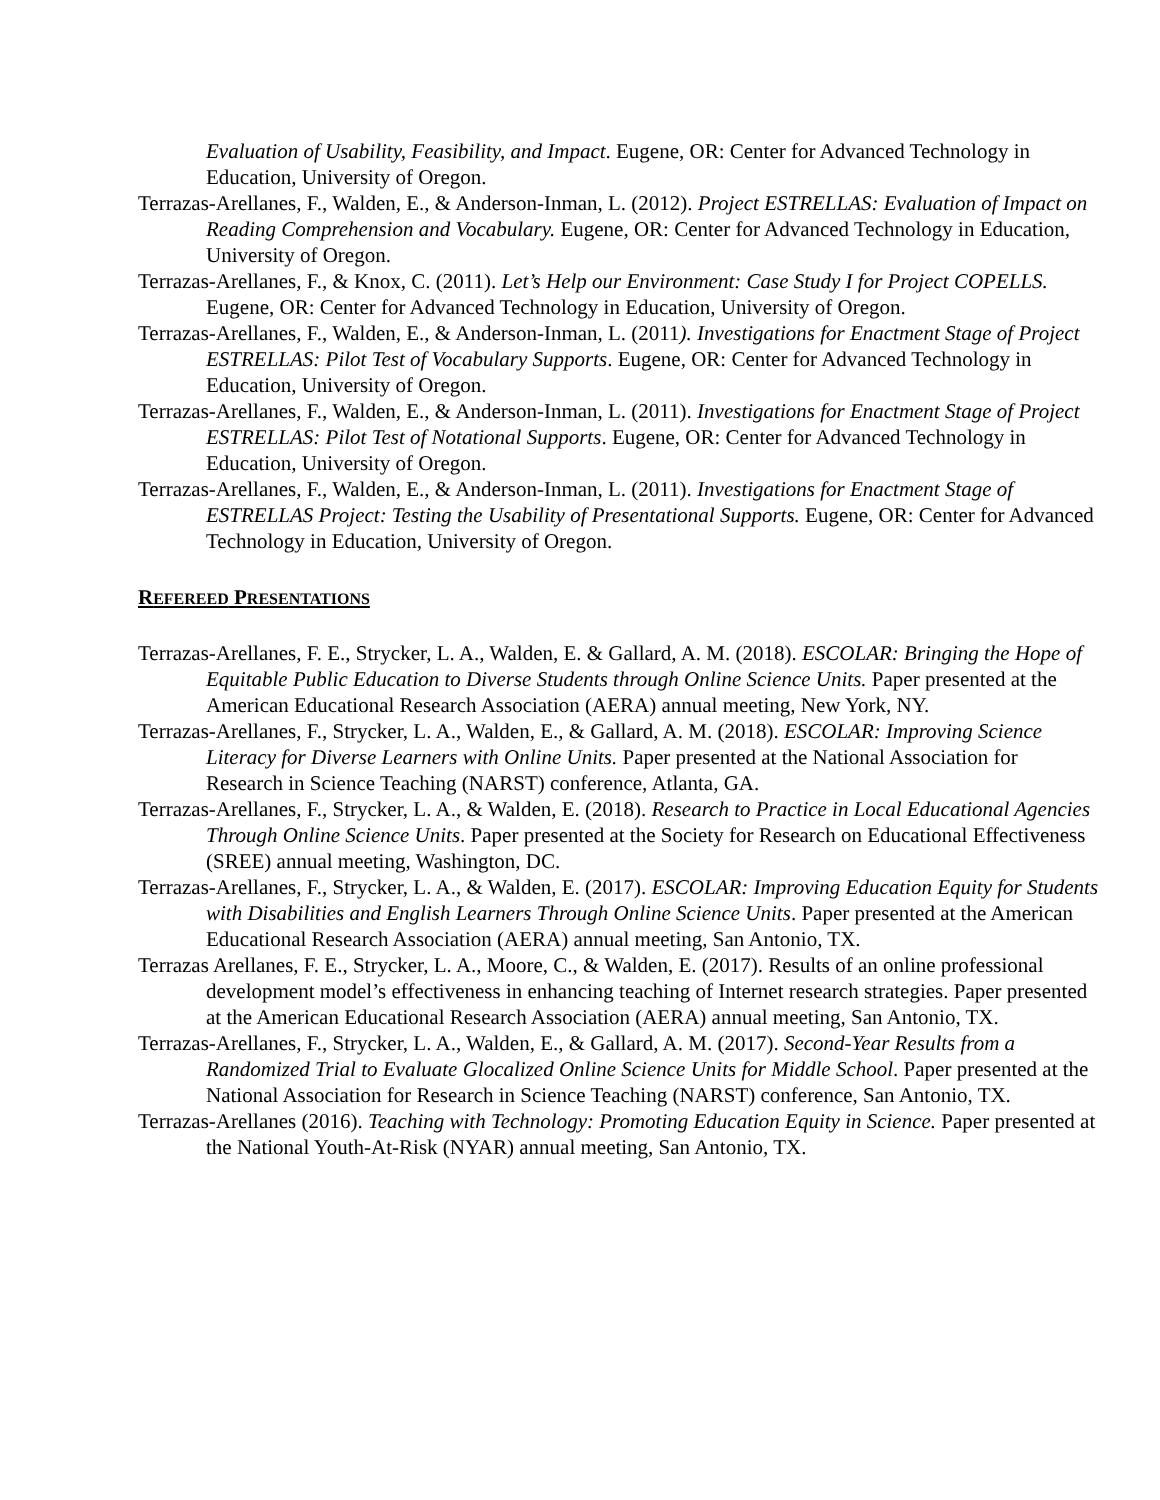Evaluation of Usability, Feasibility, and Impact. Eugene, OR: Center for Advanced Technology in Education, University of Oregon.
Terrazas-Arellanes, F., Walden, E., & Anderson-Inman, L. (2012). Project ESTRELLAS: Evaluation of Impact on Reading Comprehension and Vocabulary. Eugene, OR: Center for Advanced Technology in Education, University of Oregon.
Terrazas-Arellanes, F., & Knox, C. (2011). Let’s Help our Environment: Case Study I for Project COPELLS. Eugene, OR: Center for Advanced Technology in Education, University of Oregon.
Terrazas-Arellanes, F., Walden, E., & Anderson-Inman, L. (2011). Investigations for Enactment Stage of Project ESTRELLAS: Pilot Test of Vocabulary Supports. Eugene, OR: Center for Advanced Technology in Education, University of Oregon.
Terrazas-Arellanes, F., Walden, E., & Anderson-Inman, L. (2011). Investigations for Enactment Stage of Project ESTRELLAS: Pilot Test of Notational Supports. Eugene, OR: Center for Advanced Technology in Education, University of Oregon.
Terrazas-Arellanes, F., Walden, E., & Anderson-Inman, L. (2011). Investigations for Enactment Stage of ESTRELLAS Project: Testing the Usability of Presentational Supports. Eugene, OR: Center for Advanced Technology in Education, University of Oregon.
REFEREED PRESENTATIONS
Terrazas-Arellanes, F. E., Strycker, L. A., Walden, E. & Gallard, A. M. (2018). ESCOLAR: Bringing the Hope of Equitable Public Education to Diverse Students through Online Science Units. Paper presented at the American Educational Research Association (AERA) annual meeting, New York, NY.
Terrazas-Arellanes, F., Strycker, L. A., Walden, E., & Gallard, A. M. (2018). ESCOLAR: Improving Science Literacy for Diverse Learners with Online Units. Paper presented at the National Association for Research in Science Teaching (NARST) conference, Atlanta, GA.
Terrazas-Arellanes, F., Strycker, L. A., & Walden, E. (2018). Research to Practice in Local Educational Agencies Through Online Science Units. Paper presented at the Society for Research on Educational Effectiveness (SREE) annual meeting, Washington, DC.
Terrazas-Arellanes, F., Strycker, L. A., & Walden, E. (2017). ESCOLAR: Improving Education Equity for Students with Disabilities and English Learners Through Online Science Units. Paper presented at the American Educational Research Association (AERA) annual meeting, San Antonio, TX.
Terrazas Arellanes, F. E., Strycker, L. A., Moore, C., & Walden, E. (2017). Results of an online professional development model’s effectiveness in enhancing teaching of Internet research strategies. Paper presented at the American Educational Research Association (AERA) annual meeting, San Antonio, TX.
Terrazas-Arellanes, F., Strycker, L. A., Walden, E., & Gallard, A. M. (2017). Second-Year Results from a Randomized Trial to Evaluate Glocalized Online Science Units for Middle School. Paper presented at the National Association for Research in Science Teaching (NARST) conference, San Antonio, TX.
Terrazas-Arellanes (2016). Teaching with Technology: Promoting Education Equity in Science. Paper presented at the National Youth-At-Risk (NYAR) annual meeting, San Antonio, TX.